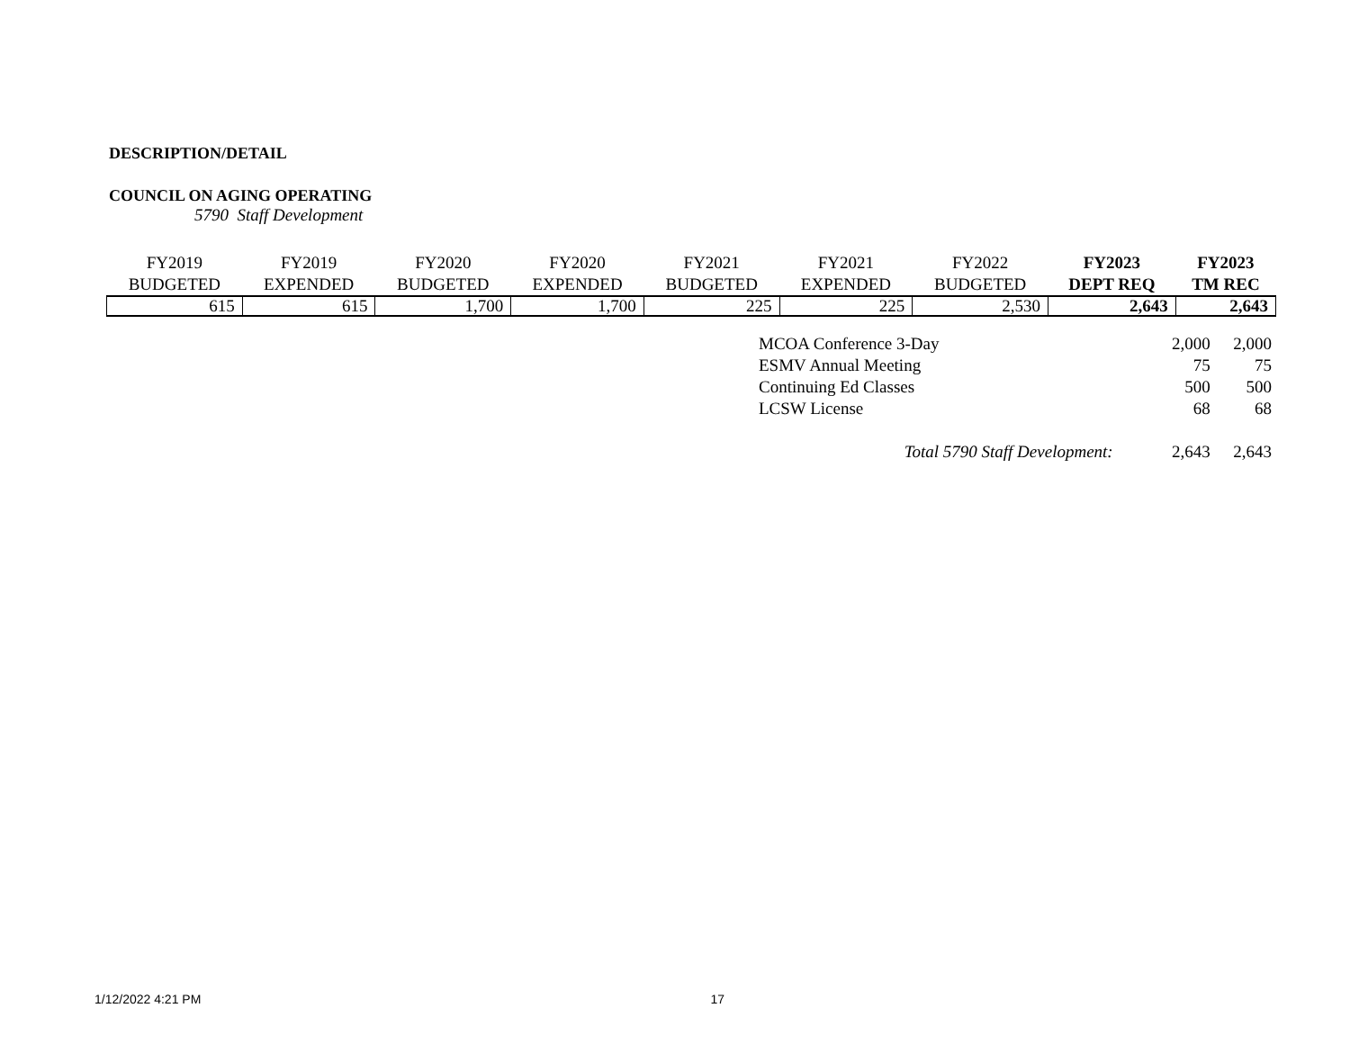DESCRIPTION/DETAIL
COUNCIL ON AGING OPERATING
5790 Staff Development
| FY2019 BUDGETED | FY2019 EXPENDED | FY2020 BUDGETED | FY2020 EXPENDED | FY2021 BUDGETED | FY2021 EXPENDED | FY2022 BUDGETED | FY2023 DEPT REQ | FY2023 TM REC |
| --- | --- | --- | --- | --- | --- | --- | --- | --- |
| 615 | 615 | 1,700 | 1,700 | 225 | 225 | 2,530 | 2,643 | 2,643 |
| MCOA Conference 3-Day | 2,000 | 2,000 |
| ESMV Annual Meeting | 75 | 75 |
| Continuing Ed Classes | 500 | 500 |
| LCSW License | 68 | 68 |
| Total 5790 Staff Development: | 2,643 | 2,643 |
1/12/2022 4:21 PM 17